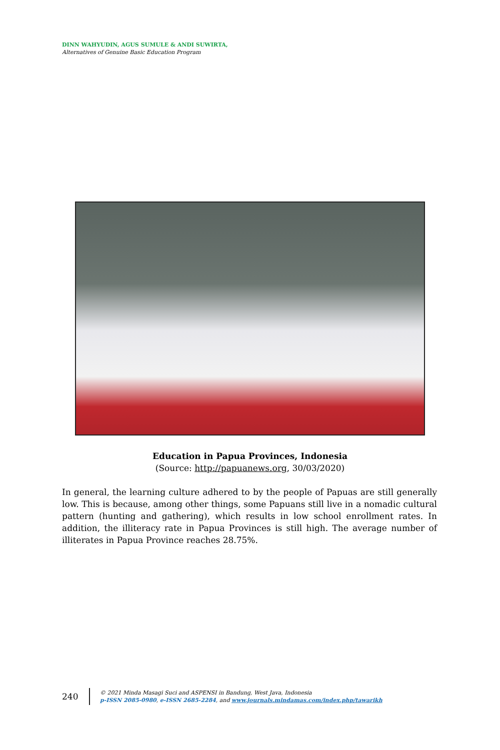DINN WAHYUDIN, AGUS SUMULE & ANDI SUWIRTA,
Alternatives of Genuine Basic Education Program
Education in Papua Provinces, Indonesia
(Source: http://papuanews.org, 30/03/2020)
In general, the learning culture adhered to by the people of Papuas are still generally low. This is because, among other things, some Papuans still live in a nomadic cultural pattern (hunting and gathering), which results in low school enrollment rates. In addition, the illiteracy rate in Papua Provinces is still high. The average number of illiterates in Papua Province reaches 28.75%.
240
© 2021 Minda Masagi Suci and ASPENSI in Bandung, West Java, Indonesia
p-ISSN 2085-0980, e-ISSN 2685-2284, and www.journals.mindamas.com/index.php/tawarikh